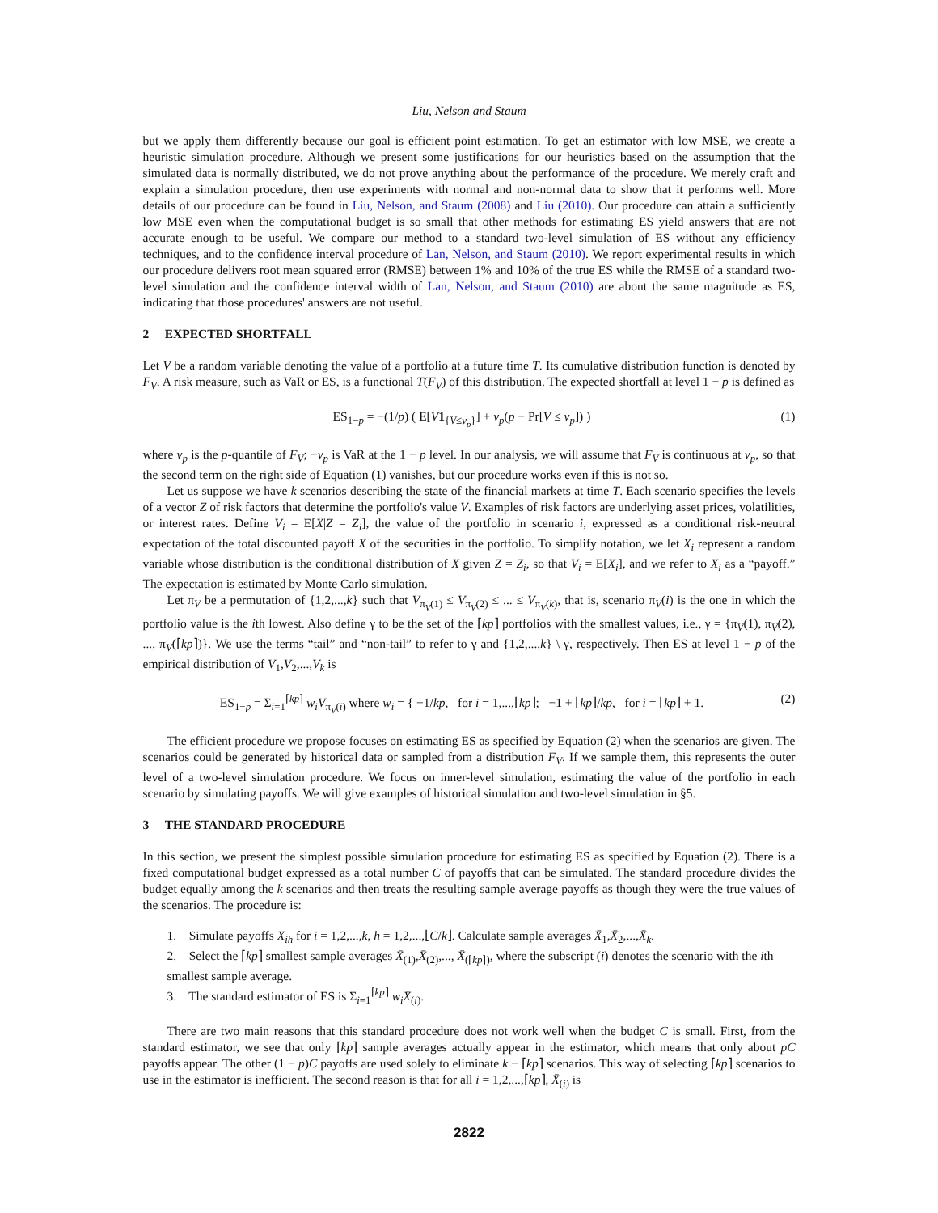Liu, Nelson and Staum
but we apply them differently because our goal is efficient point estimation. To get an estimator with low MSE, we create a heuristic simulation procedure. Although we present some justifications for our heuristics based on the assumption that the simulated data is normally distributed, we do not prove anything about the performance of the procedure. We merely craft and explain a simulation procedure, then use experiments with normal and non-normal data to show that it performs well. More details of our procedure can be found in Liu, Nelson, and Staum (2008) and Liu (2010). Our procedure can attain a sufficiently low MSE even when the computational budget is so small that other methods for estimating ES yield answers that are not accurate enough to be useful. We compare our method to a standard two-level simulation of ES without any efficiency techniques, and to the confidence interval procedure of Lan, Nelson, and Staum (2010). We report experimental results in which our procedure delivers root mean squared error (RMSE) between 1% and 10% of the true ES while the RMSE of a standard two-level simulation and the confidence interval width of Lan, Nelson, and Staum (2010) are about the same magnitude as ES, indicating that those procedures' answers are not useful.
2 EXPECTED SHORTFALL
Let V be a random variable denoting the value of a portfolio at a future time T. Its cumulative distribution function is denoted by F<sub>V</sub>. A risk measure, such as VaR or ES, is a functional T(F<sub>V</sub>) of this distribution. The expected shortfall at level 1 − p is defined as
ES<sub>1−p</sub> = −(1/p) ( E[V 1<sub>{V≤v<sub>p</sub>}</sub>] + v<sub>p</sub>(p − Pr[V ≤ v<sub>p</sub>]) ) (1)
where v<sub>p</sub> is the p-quantile of F<sub>V</sub>; −v<sub>p</sub> is VaR at the 1 − p level. In our analysis, we will assume that F<sub>V</sub> is continuous at v<sub>p</sub>, so that the second term on the right side of Equation (1) vanishes, but our procedure works even if this is not so.
Let us suppose we have k scenarios describing the state of the financial markets at time T. Each scenario specifies the levels of a vector Z of risk factors that determine the portfolio's value V. Examples of risk factors are underlying asset prices, volatilities, or interest rates. Define V<sub>i</sub> = E[X|Z = Z<sub>i</sub>], the value of the portfolio in scenario i, expressed as a conditional risk-neutral expectation of the total discounted payoff X of the securities in the portfolio. To simplify notation, we let X<sub>i</sub> represent a random variable whose distribution is the conditional distribution of X given Z = Z<sub>i</sub>, so that V<sub>i</sub> = E[X<sub>i</sub>], and we refer to X<sub>i</sub> as a “payoff.” The expectation is estimated by Monte Carlo simulation.
Let π<sub>V</sub> be a permutation of {1,2,...,k} such that V<sub>π<sub>V</sub>(1)</sub> ≤ V<sub>π<sub>V</sub>(2)</sub> ≤ ... ≤ V<sub>π<sub>V</sub>(k)</sub>, that is, scenario π<sub>V</sub>(i) is the one in which the portfolio value is the ith lowest. Also define γ to be the set of the ⌈kp⌉ portfolios with the smallest values, i.e., γ = {π<sub>V</sub>(1), π<sub>V</sub>(2), ..., π<sub>V</sub>(⌈kp⌉)}. We use the terms “tail” and “non-tail” to refer to γ and {1,2,...,k} \ γ, respectively. Then ES at level 1 − p of the empirical distribution of V<sub>1</sub>,V<sub>2</sub>,...,V<sub>k</sub> is
ES<sub>1−p</sub> = Σ<sub>i=1</sub><sup>⌈kp⌉</sup> w<sub>i</sub>V<sub>π<sub>V</sub>(i)</sub> where w<sub>i</sub> = { −1/kp, for i = 1,...,⌊kp⌋; −1 + ⌊kp⌋/kp, for i = ⌊kp⌋ + 1. (2)
The efficient procedure we propose focuses on estimating ES as specified by Equation (2) when the scenarios are given. The scenarios could be generated by historical data or sampled from a distribution F<sub>V</sub>. If we sample them, this represents the outer level of a two-level simulation procedure. We focus on inner-level simulation, estimating the value of the portfolio in each scenario by simulating payoffs. We will give examples of historical simulation and two-level simulation in §5.
3 THE STANDARD PROCEDURE
In this section, we present the simplest possible simulation procedure for estimating ES as specified by Equation (2). There is a fixed computational budget expressed as a total number C of payoffs that can be simulated. The standard procedure divides the budget equally among the k scenarios and then treats the resulting sample average payoffs as though they were the true values of the scenarios. The procedure is:
1. Simulate payoffs X<sub>ih</sub> for i = 1,2,...,k, h = 1,2,...,⌊C/k⌋. Calculate sample averages X̄<sub>1</sub>,X̄<sub>2</sub>,...,X̄<sub>k</sub>.
2. Select the ⌈kp⌉ smallest sample averages X̄<sub>(1)</sub>,X̄<sub>(2)</sub>,..., X̄<sub>(⌈kp⌉)</sub>, where the subscript (i) denotes the scenario with the ith smallest sample average.
3. The standard estimator of ES is Σ<sub>i=1</sub><sup>⌈kp⌉</sup> w<sub>i</sub>X̄<sub>(i)</sub>.
There are two main reasons that this standard procedure does not work well when the budget C is small. First, from the standard estimator, we see that only ⌈kp⌉ sample averages actually appear in the estimator, which means that only about pC payoffs appear. The other (1 − p)C payoffs are used solely to eliminate k − ⌈kp⌉ scenarios. This way of selecting ⌈kp⌉ scenarios to use in the estimator is inefficient. The second reason is that for all i = 1,2,...,⌈kp⌉, X̄<sub>(i)</sub> is
2822